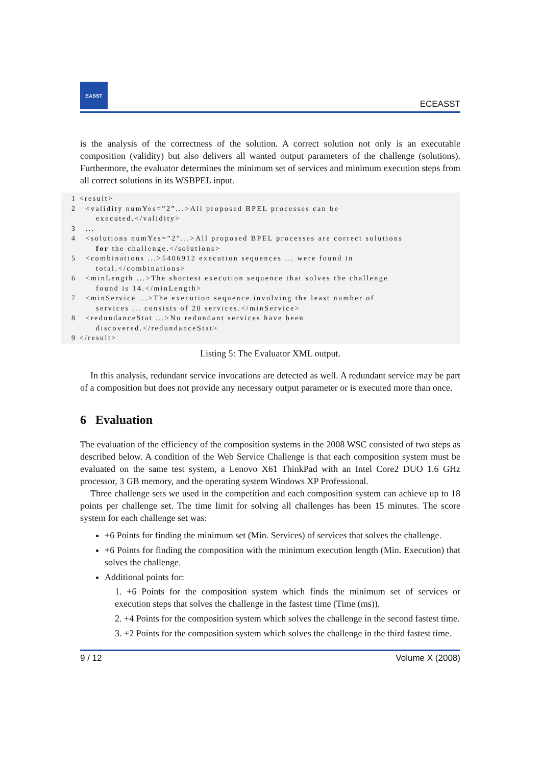EASST
ECEASST
is the analysis of the correctness of the solution. A correct solution not only is an executable composition (validity) but also delivers all wanted output parameters of the challenge (solutions). Furthermore, the evaluator determines the minimum set of services and minimum execution steps from all correct solutions in its WSBPEL input.
1 <result>
2   <validity numYes=”2”...>All proposed BPEL processes can be
        executed.</validity>
3   ...
4   <solutions numYes=”2”...>All proposed BPEL processes are correct solutions
        for the challenge.</solutions>
5   <combinations ...>5406912 execution sequences ... were found in
        total.</combinations>
6   <minLength ...>The shortest execution sequence that solves the challenge
        found is 14.</minLength>
7   <minService ...>The execution sequence involving the least number of
        services ... consists of 20 services.</minService>
8   <redundanceStat ...>No redundant services have been
        discovered.</redundanceStat>
9 </result>
Listing 5: The Evaluator XML output.
In this analysis, redundant service invocations are detected as well. A redundant service may be part of a composition but does not provide any necessary output parameter or is executed more than once.
6 Evaluation
The evaluation of the efficiency of the composition systems in the 2008 WSC consisted of two steps as described below. A condition of the Web Service Challenge is that each composition system must be evaluated on the same test system, a Lenovo X61 ThinkPad with an Intel Core2 DUO 1.6 GHz processor, 3 GB memory, and the operating system Windows XP Professional.
Three challenge sets we used in the competition and each composition system can achieve up to 18 points per challenge set. The time limit for solving all challenges has been 15 minutes. The score system for each challenge set was:
+6 Points for finding the minimum set (Min. Services) of services that solves the challenge.
+6 Points for finding the composition with the minimum execution length (Min. Execution) that solves the challenge.
Additional points for:
1. +6 Points for the composition system which finds the minimum set of services or execution steps that solves the challenge in the fastest time (Time (ms)).
2. +4 Points for the composition system which solves the challenge in the second fastest time.
3. +2 Points for the composition system which solves the challenge in the third fastest time.
9 / 12 Volume X (2008)